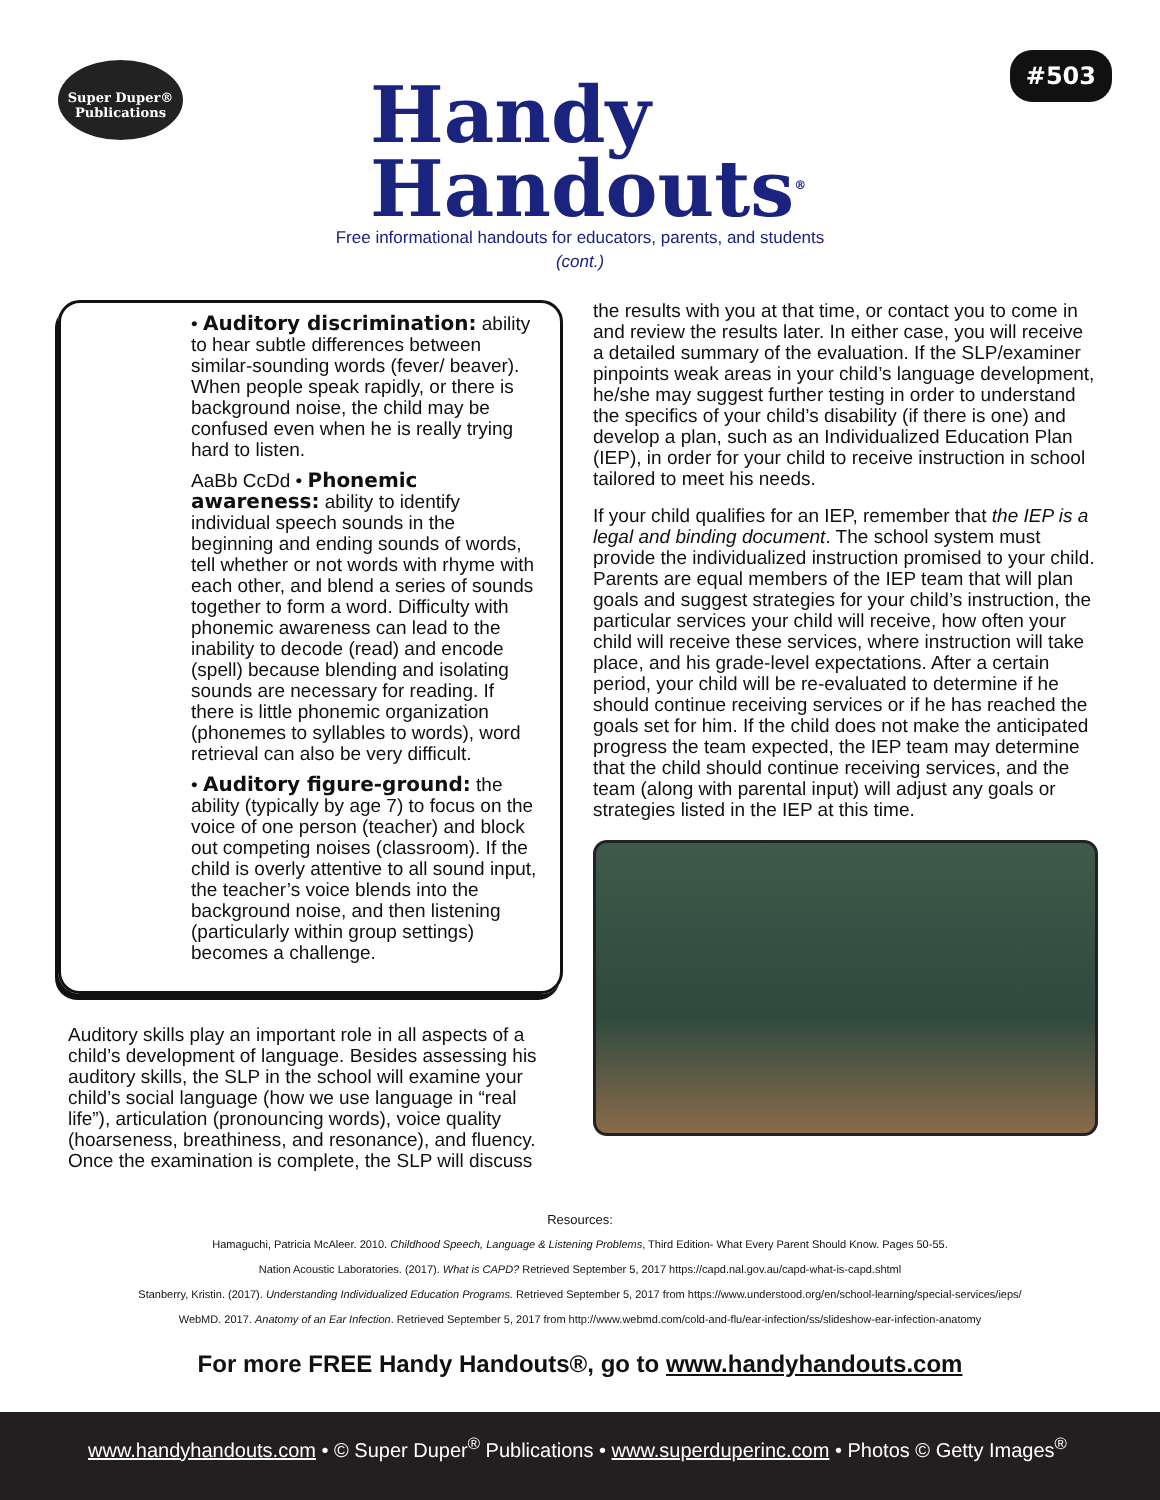Super Duper® Publications
Handy
Handouts<sup>®</sup>
#503
Free informational handouts for educators, parents, and students
(cont.)
• Auditory discrimination: ability to hear subtle differences between similar-sounding words (fever/ beaver). When people speak rapidly, or there is background noise, the child may be confused even when he is really trying hard to listen.
AaBb CcDd • Phonemic awareness: ability to identify individual speech sounds in the beginning and ending sounds of words, tell whether or not words with rhyme with each other, and blend a series of sounds together to form a word. Difficulty with phonemic awareness can lead to the inability to decode (read) and encode (spell) because blending and isolating sounds are necessary for reading. If there is little phonemic organization (phonemes to syllables to words), word retrieval can also be very difficult.
• Auditory figure-ground: the ability (typically by age 7) to focus on the voice of one person (teacher) and block out competing noises (classroom). If the child is overly attentive to all sound input, the teacher’s voice blends into the background noise, and then listening (particularly within group settings) becomes a challenge.
Auditory skills play an important role in all aspects of a child’s development of language. Besides assessing his auditory skills, the SLP in the school will examine your child’s social language (how we use language in “real life”), articulation (pronouncing words), voice quality (hoarseness, breathiness, and resonance), and fluency. Once the examination is complete, the SLP will discuss
the results with you at that time, or contact you to come in and review the results later. In either case, you will receive a detailed summary of the evaluation. If the SLP/examiner pinpoints weak areas in your child’s language development, he/she may suggest further testing in order to understand the specifics of your child’s disability (if there is one) and develop a plan, such as an Individualized Education Plan (IEP), in order for your child to receive instruction in school tailored to meet his needs.
If your child qualifies for an IEP, remember that the IEP is a legal and binding document. The school system must provide the individualized instruction promised to your child. Parents are equal members of the IEP team that will plan goals and suggest strategies for your child’s instruction, the particular services your child will receive, how often your child will receive these services, where instruction will take place, and his grade-level expectations. After a certain period, your child will be re-evaluated to determine if he should continue receiving services or if he has reached the goals set for him. If the child does not make the anticipated progress the team expected, the IEP team may determine that the child should continue receiving services, and the team (along with parental input) will adjust any goals or strategies listed in the IEP at this time.
Resources:
Hamaguchi, Patricia McAleer. 2010. Childhood Speech, Language & Listening Problems, Third Edition- What Every Parent Should Know. Pages 50-55.
Nation Acoustic Laboratories. (2017). What is CAPD? Retrieved September 5, 2017 https://capd.nal.gov.au/capd-what-is-capd.shtml
Stanberry, Kristin. (2017). Understanding Individualized Education Programs. Retrieved September 5, 2017 from https://www.understood.org/en/school-learning/special-services/ieps/
WebMD. 2017. Anatomy of an Ear Infection. Retrieved September 5, 2017 from http://www.webmd.com/cold-and-flu/ear-infection/ss/slideshow-ear-infection-anatomy
For more FREE Handy Handouts®, go to www.handyhandouts.com
www.handyhandouts.com • © Super Duper<sup>®</sup> Publications • www.superduperinc.com • Photos © Getty Images<sup>®</sup>